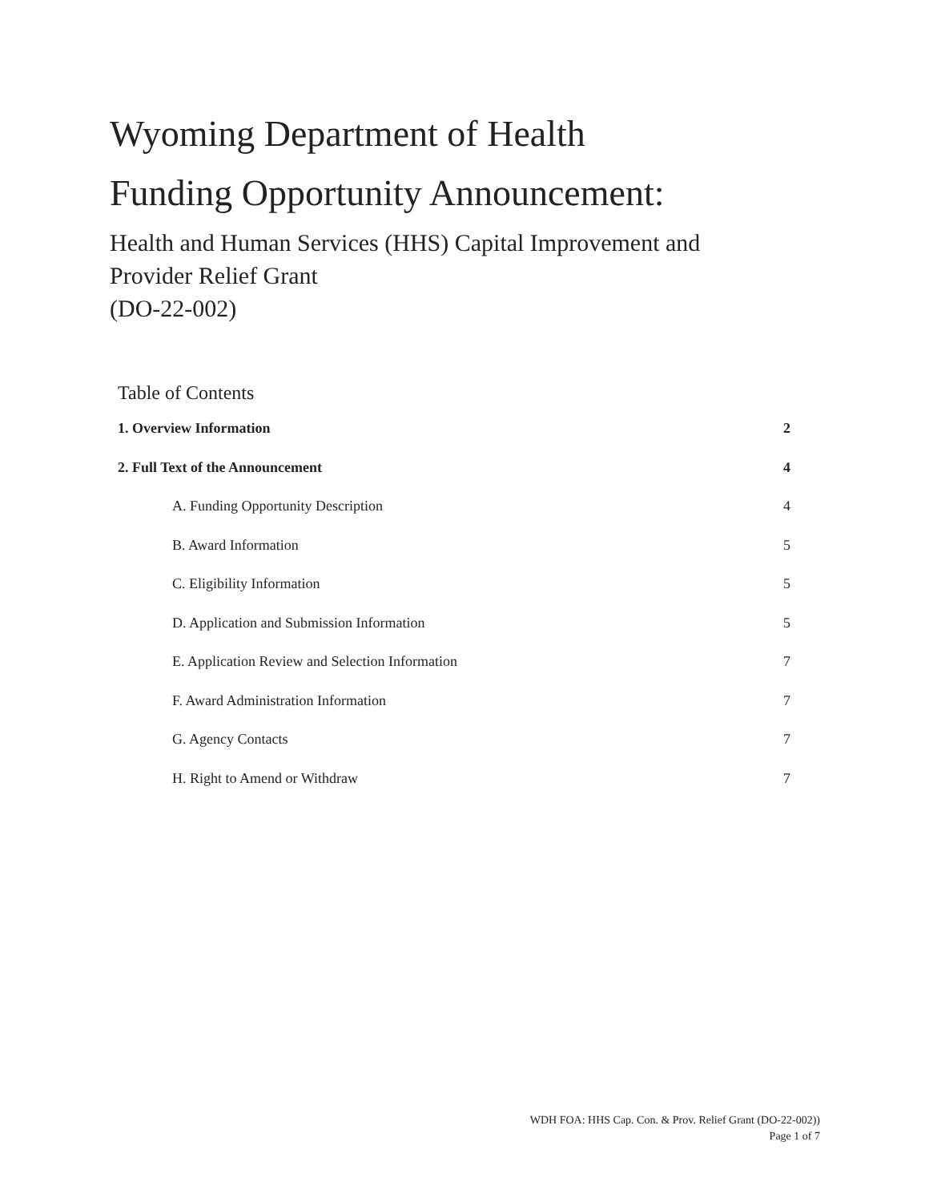Wyoming Department of Health
Funding Opportunity Announcement:
Health and Human Services (HHS) Capital Improvement and
Provider Relief Grant
(DO-22-002)
Table of Contents
1. Overview Information 2
2. Full Text of the Announcement 4
A. Funding Opportunity Description 4
B. Award Information 5
C. Eligibility Information 5
D. Application and Submission Information 5
E. Application Review and Selection Information 7
F. Award Administration Information 7
G. Agency Contacts 7
H. Right to Amend or Withdraw 7
WDH FOA: HHS Cap. Con. & Prov. Relief Grant (DO-22-002))
Page 1 of 7